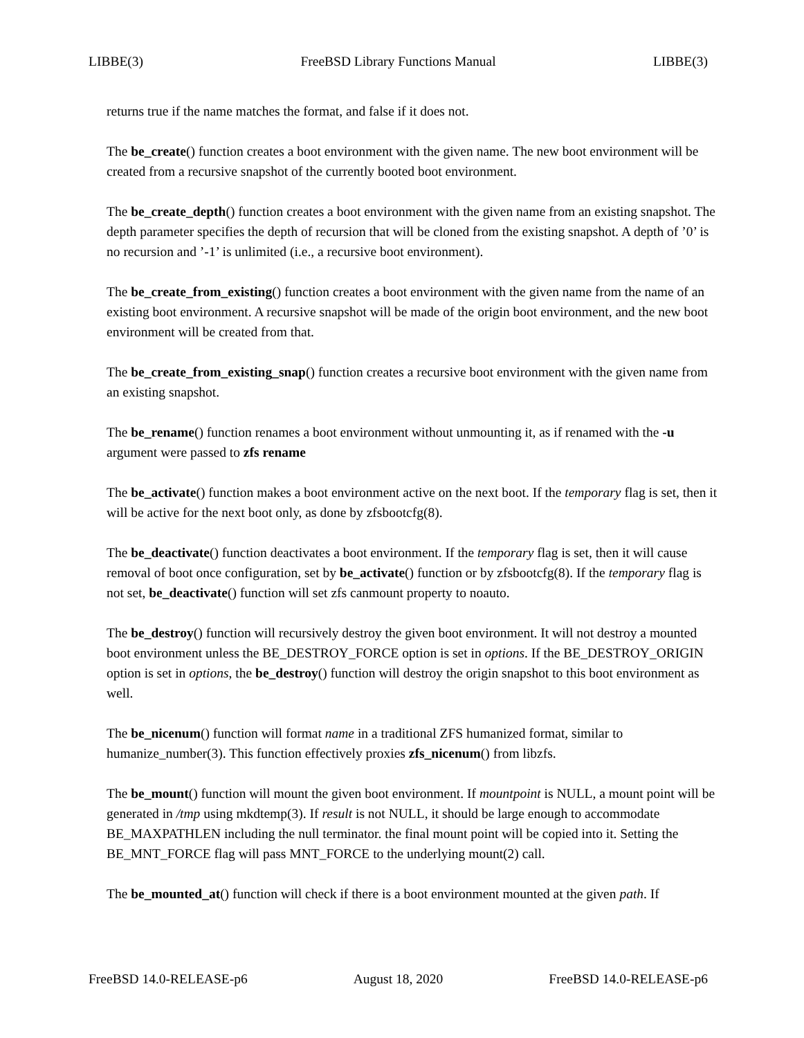LIBBE(3) FreeBSD Library Functions Manual LIBBE(3)
returns true if the name matches the format, and false if it does not.
The be_create() function creates a boot environment with the given name. The new boot environment will be created from a recursive snapshot of the currently booted boot environment.
The be_create_depth() function creates a boot environment with the given name from an existing snapshot. The depth parameter specifies the depth of recursion that will be cloned from the existing snapshot. A depth of ’0’ is no recursion and ’-1’ is unlimited (i.e., a recursive boot environment).
The be_create_from_existing() function creates a boot environment with the given name from the name of an existing boot environment. A recursive snapshot will be made of the origin boot environment, and the new boot environment will be created from that.
The be_create_from_existing_snap() function creates a recursive boot environment with the given name from an existing snapshot.
The be_rename() function renames a boot environment without unmounting it, as if renamed with the -u argument were passed to zfs rename
The be_activate() function makes a boot environment active on the next boot. If the temporary flag is set, then it will be active for the next boot only, as done by zfsbootcfg(8).
The be_deactivate() function deactivates a boot environment. If the temporary flag is set, then it will cause removal of boot once configuration, set by be_activate() function or by zfsbootcfg(8). If the temporary flag is not set, be_deactivate() function will set zfs canmount property to noauto.
The be_destroy() function will recursively destroy the given boot environment. It will not destroy a mounted boot environment unless the BE_DESTROY_FORCE option is set in options. If the BE_DESTROY_ORIGIN option is set in options, the be_destroy() function will destroy the origin snapshot to this boot environment as well.
The be_nicenum() function will format name in a traditional ZFS humanized format, similar to humanize_number(3). This function effectively proxies zfs_nicenum() from libzfs.
The be_mount() function will mount the given boot environment. If mountpoint is NULL, a mount point will be generated in /tmp using mkdtemp(3). If result is not NULL, it should be large enough to accommodate BE_MAXPATHLEN including the null terminator. the final mount point will be copied into it. Setting the BE_MNT_FORCE flag will pass MNT_FORCE to the underlying mount(2) call.
The be_mounted_at() function will check if there is a boot environment mounted at the given path. If
FreeBSD 14.0-RELEASE-p6 August 18, 2020 FreeBSD 14.0-RELEASE-p6